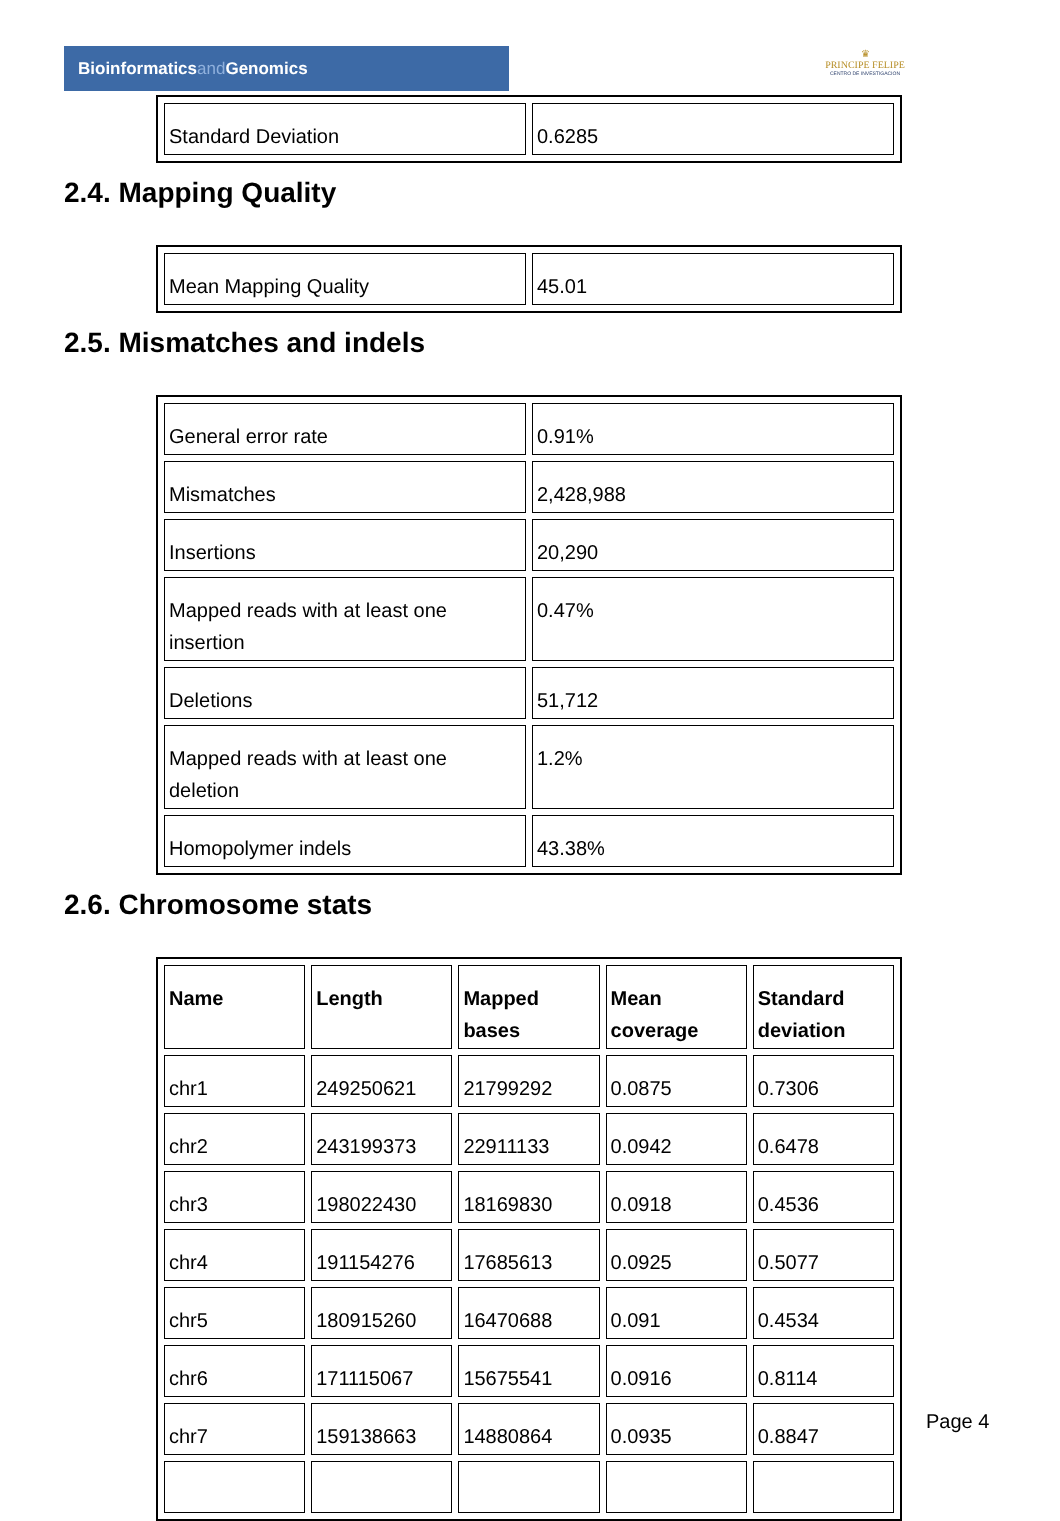Bioinformaticsand Genomics
♛
PRINCIPE FELIPE
CENTRO DE INVESTIGACION
| Standard Deviation | 0.6285 |
2.4. Mapping Quality
| Mean Mapping Quality | 45.01 |
2.5. Mismatches and indels
| General error rate | 0.91% |
| Mismatches | 2,428,988 |
| Insertions | 20,290 |
| Mapped reads with at least one insertion | 0.47% |
| Deletions | 51,712 |
| Mapped reads with at least one deletion | 1.2% |
| Homopolymer indels | 43.38% |
2.6. Chromosome stats
| Name | Length | Mapped bases | Mean coverage | Standard deviation |
| --- | --- | --- | --- | --- |
| chr1 | 249250621 | 21799292 | 0.0875 | 0.7306 |
| chr2 | 243199373 | 22911133 | 0.0942 | 0.6478 |
| chr3 | 198022430 | 18169830 | 0.0918 | 0.4536 |
| chr4 | 191154276 | 17685613 | 0.0925 | 0.5077 |
| chr5 | 180915260 | 16470688 | 0.091 | 0.4534 |
| chr6 | 171115067 | 15675541 | 0.0916 | 0.8114 |
| chr7 | 159138663 | 14880864 | 0.0935 | 0.8847 |
Page 4